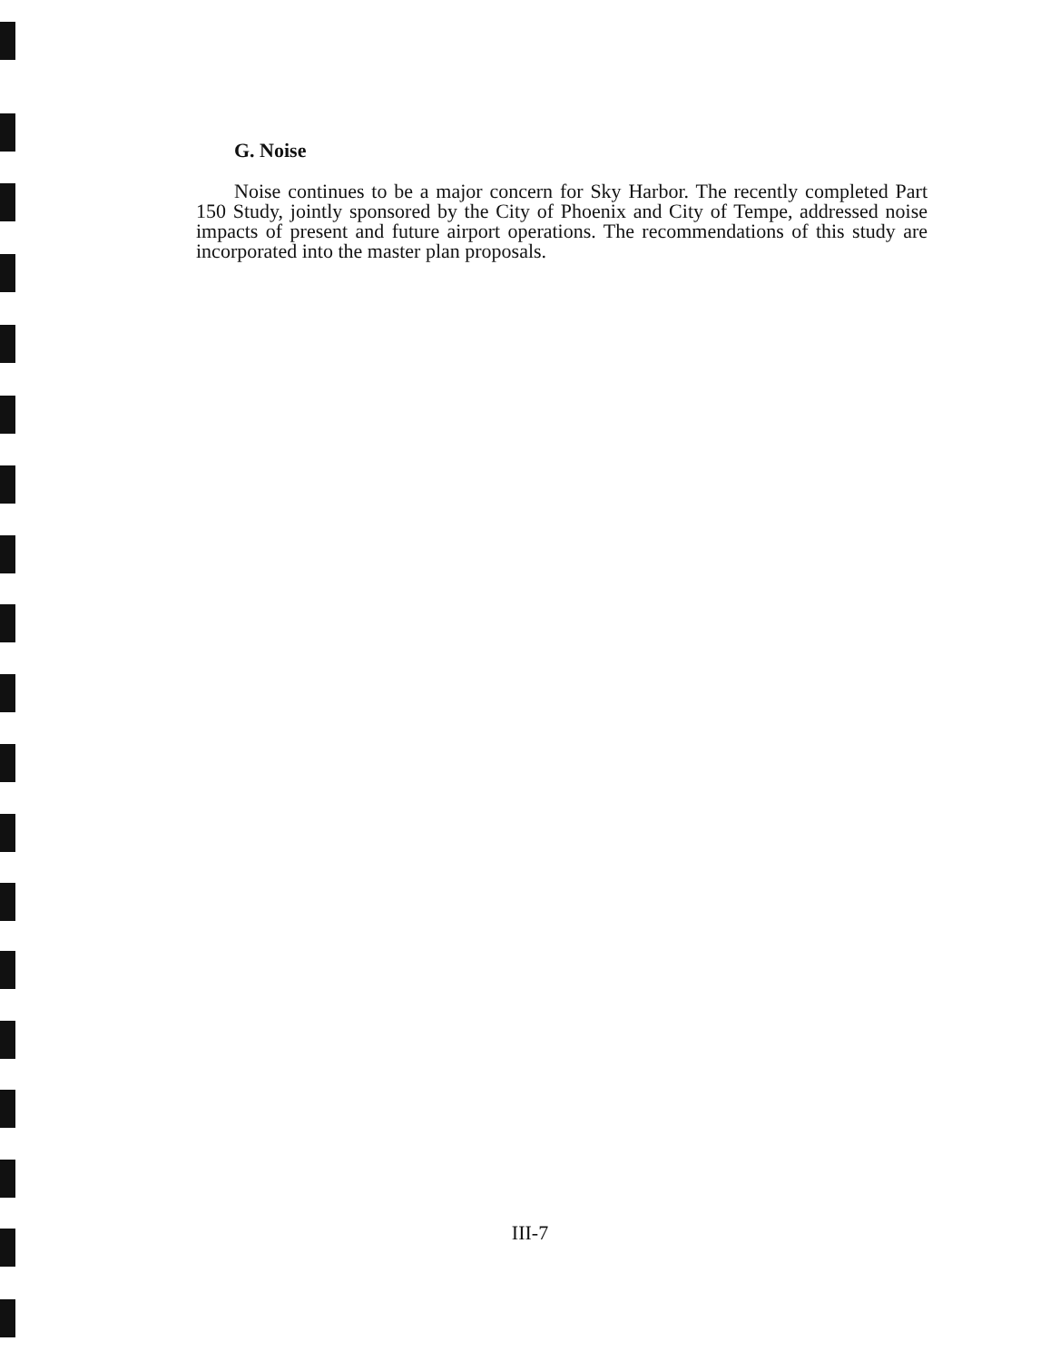G. Noise
Noise continues to be a major concern for Sky Harbor. The recently completed Part 150 Study, jointly sponsored by the City of Phoenix and City of Tempe, addressed noise impacts of present and future airport operations. The recommendations of this study are incorporated into the master plan proposals.
III-7